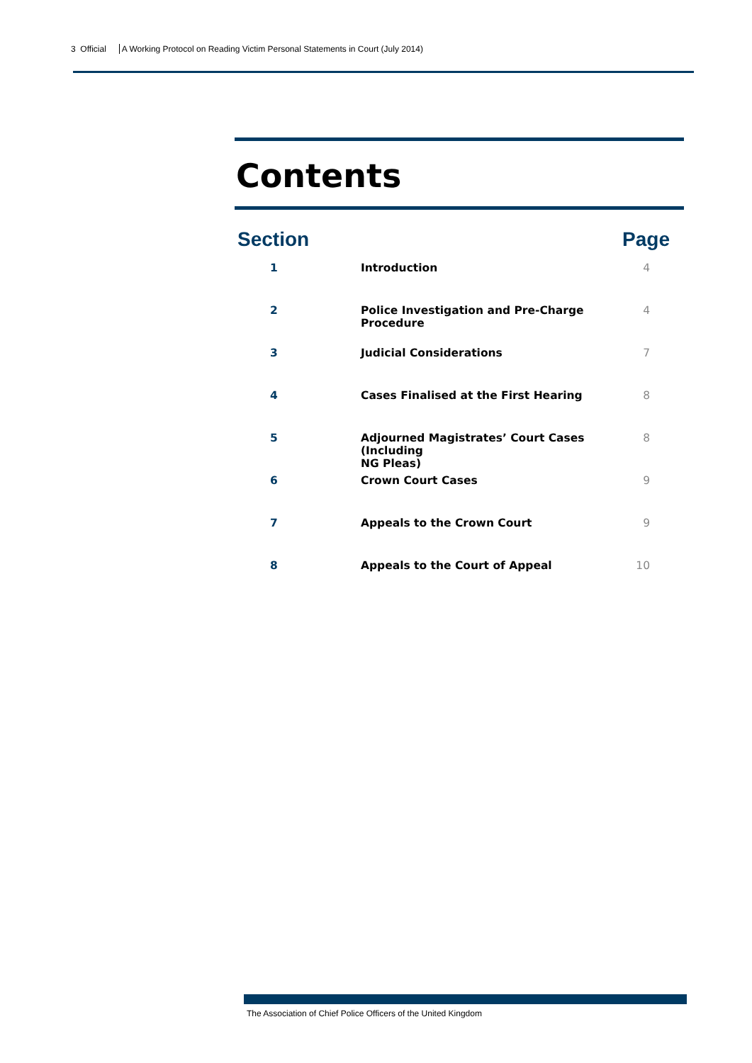3 Official A Working Protocol on Reading Victim Personal Statements in Court (July 2014)
Contents
Section Page
| 1 | Introduction | 4 |
| 2 | Police Investigation and Pre-Charge Procedure | 4 |
| 3 | Judicial Considerations | 7 |
| 4 | Cases Finalised at the First Hearing | 8 |
| 5 | Adjourned Magistrates’ Court Cases (Including NG Pleas) | 8 |
| 6 | Crown Court Cases | 9 |
| 7 | Appeals to the Crown Court | 9 |
| 8 | Appeals to the Court of Appeal | 10 |
The Association of Chief Police Officers of the United Kingdom